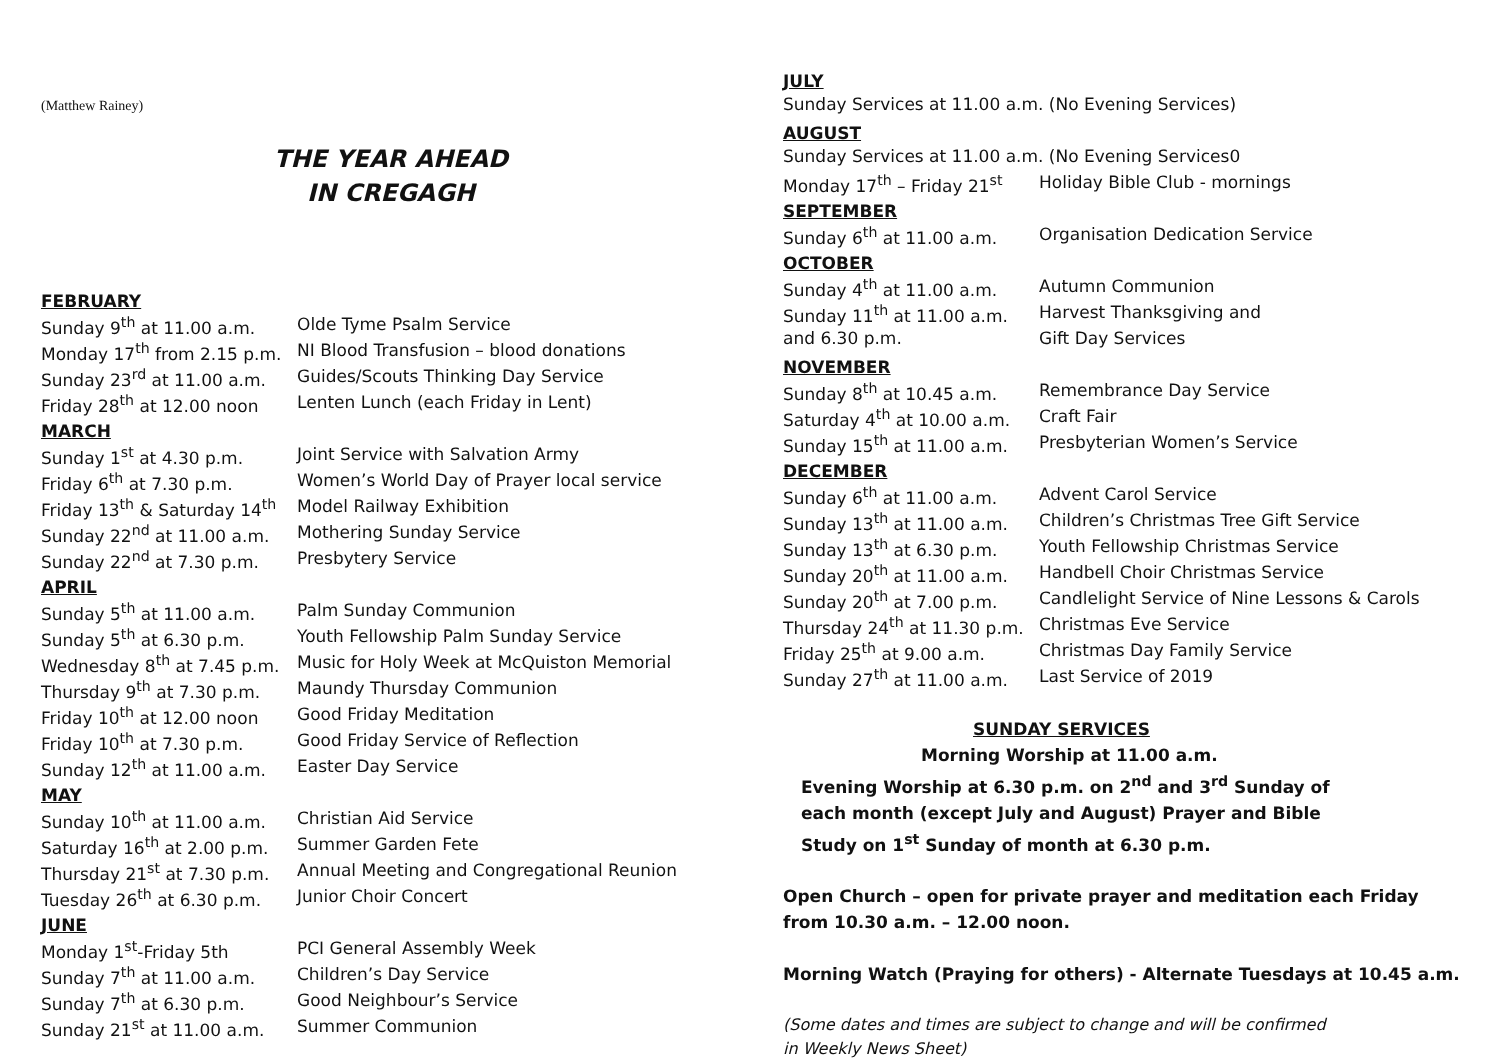(Matthew Rainey)
THE YEAR AHEAD
IN CREGAGH
FEBRUARY
| Sunday 9<sup>th</sup> at 11.00 a.m. | Olde Tyme Psalm Service |
| Monday 17<sup>th</sup> from 2.15 p.m. | NI Blood Transfusion – blood donations |
| Sunday 23<sup>rd</sup> at 11.00 a.m. | Guides/Scouts Thinking Day Service |
| Friday 28<sup>th</sup> at 12.00 noon | Lenten Lunch (each Friday in Lent) |
MARCH
| Sunday 1<sup>st</sup> at 4.30 p.m. | Joint Service with Salvation Army |
| Friday 6<sup>th</sup> at 7.30 p.m. | Women’s World Day of Prayer local service |
| Friday 13<sup>th</sup> & Saturday 14<sup>th</sup> | Model Railway Exhibition |
| Sunday 22<sup>nd</sup> at 11.00 a.m. | Mothering Sunday Service |
| Sunday 22<sup>nd</sup> at 7.30 p.m. | Presbytery Service |
APRIL
| Sunday 5<sup>th</sup> at 11.00 a.m. | Palm Sunday Communion |
| Sunday 5<sup>th</sup> at 6.30 p.m. | Youth Fellowship Palm Sunday Service |
| Wednesday 8<sup>th</sup> at 7.45 p.m. | Music for Holy Week at McQuiston Memorial |
| Thursday 9<sup>th</sup> at 7.30 p.m. | Maundy Thursday Communion |
| Friday 10<sup>th</sup> at 12.00 noon | Good Friday Meditation |
| Friday 10<sup>th</sup> at 7.30 p.m. | Good Friday Service of Reflection |
| Sunday 12<sup>th</sup> at 11.00 a.m. | Easter Day Service |
MAY
| Sunday 10<sup>th</sup> at 11.00 a.m. | Christian Aid Service |
| Saturday 16<sup>th</sup> at 2.00 p.m. | Summer Garden Fete |
| Thursday 21<sup>st</sup> at 7.30 p.m. | Annual Meeting and Congregational Reunion |
| Tuesday 26<sup>th</sup> at 6.30 p.m. | Junior Choir Concert |
JUNE
| Monday 1<sup>st</sup>-Friday 5th | PCI General Assembly Week |
| Sunday 7<sup>th</sup> at 11.00 a.m. | Children’s Day Service |
| Sunday 7<sup>th</sup> at 6.30 p.m. | Good Neighbour’s Service |
| Sunday 21<sup>st</sup> at 11.00 a.m. | Summer Communion |
JULY
Sunday Services at 11.00 a.m. (No Evening Services)
AUGUST
Sunday Services at 11.00 a.m. (No Evening Services0
| Monday 17<sup>th</sup> – Friday 21<sup>st</sup> | Holiday Bible Club - mornings |
SEPTEMBER
| Sunday 6<sup>th</sup> at 11.00 a.m. | Organisation Dedication Service |
OCTOBER
| Sunday 4<sup>th</sup> at 11.00 a.m. | Autumn Communion |
| Sunday 11<sup>th</sup> at 11.00 a.m. | Harvest Thanksgiving and |
| and 6.30 p.m. | Gift Day Services |
NOVEMBER
| Sunday 8<sup>th</sup> at 10.45 a.m. | Remembrance Day Service |
| Saturday 4<sup>th</sup> at 10.00 a.m. | Craft Fair |
| Sunday 15<sup>th</sup> at 11.00 a.m. | Presbyterian Women’s Service |
DECEMBER
| Sunday 6<sup>th</sup> at 11.00 a.m. | Advent Carol Service |
| Sunday 13<sup>th</sup> at 11.00 a.m. | Children’s Christmas Tree Gift Service |
| Sunday 13<sup>th</sup> at 6.30 p.m. | Youth Fellowship Christmas Service |
| Sunday 20<sup>th</sup> at 11.00 a.m. | Handbell Choir Christmas Service |
| Sunday 20<sup>th</sup> at 7.00 p.m. | Candlelight Service of Nine Lessons & Carols |
| Thursday 24<sup>th</sup> at 11.30 p.m. | Christmas Eve Service |
| Friday 25<sup>th</sup> at 9.00 a.m. | Christmas Day Family Service |
| Sunday 27<sup>th</sup> at 11.00 a.m. | Last Service of 2019 |
SUNDAY SERVICES
Morning Worship at 11.00 a.m.
Evening Worship at 6.30 p.m. on 2<sup>nd</sup> and 3<sup>rd</sup> Sunday of each month (except July and August) Prayer and Bible Study on 1<sup>st</sup> Sunday of month at 6.30 p.m.
Open Church – open for private prayer and meditation each Friday from 10.30 a.m. – 12.00 noon.
Morning Watch (Praying for others) - Alternate Tuesdays at 10.45 a.m.
(Some dates and times are subject to change and will be confirmed in Weekly News Sheet)